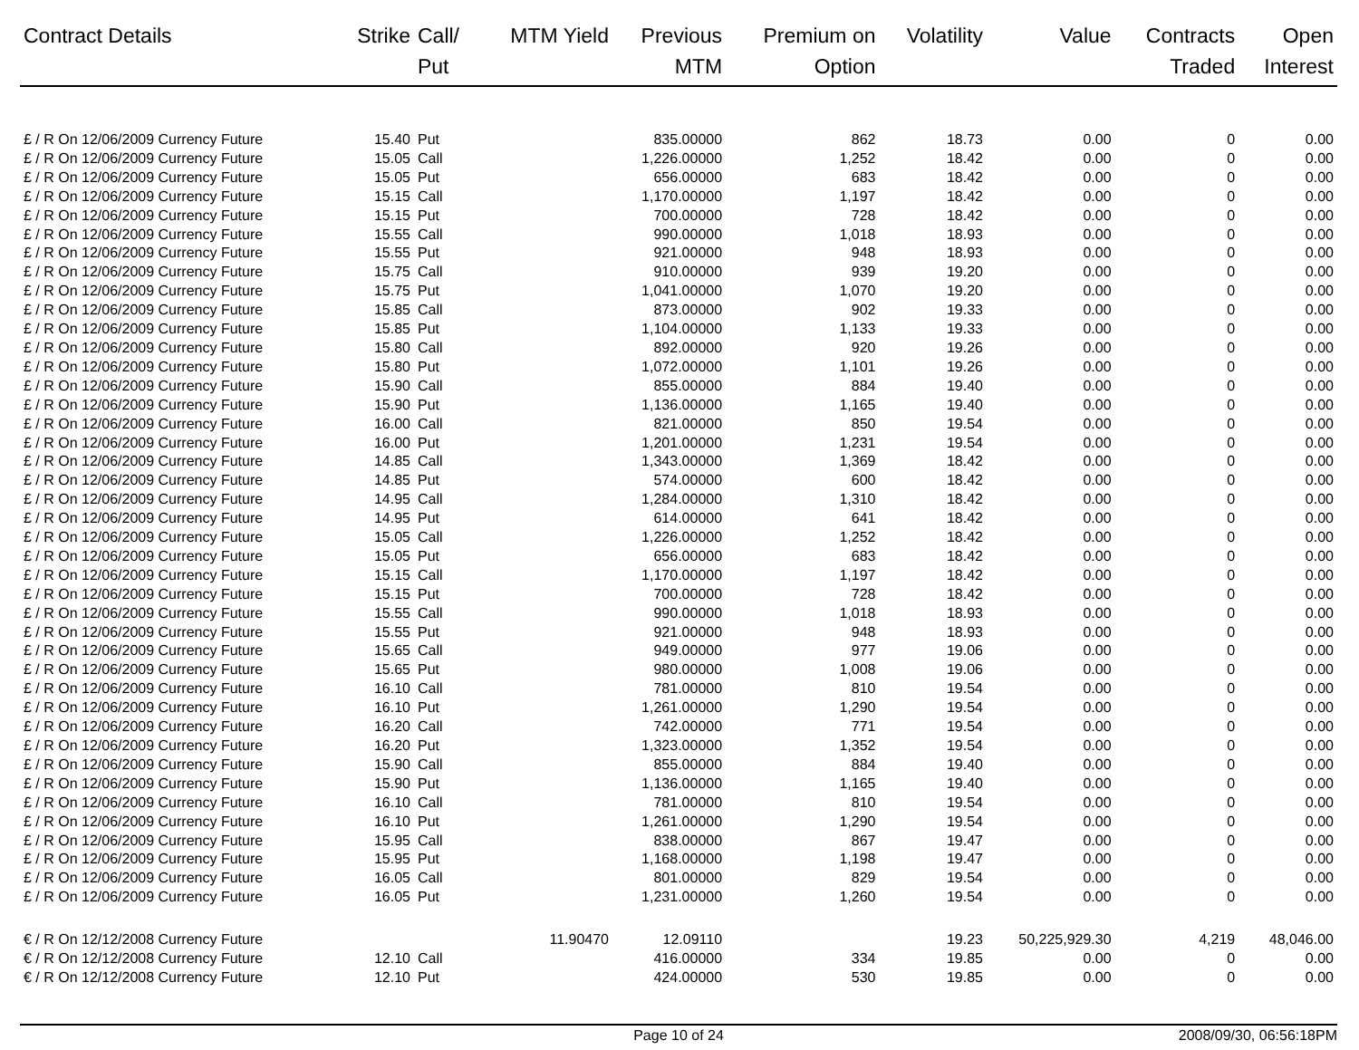| Contract Details | Strike | Call/ Put | MTM Yield | Previous MTM | Premium on Option | Volatility | Value | Contracts Traded | Open Interest |
| --- | --- | --- | --- | --- | --- | --- | --- | --- | --- |
| £ / R On 12/06/2009 Currency Future | 15.40 | Put | | 835.00000 | 862 | 18.73 | 0.00 | 0 | 0.00 |
| £ / R On 12/06/2009 Currency Future | 15.05 | Call | | 1,226.00000 | 1,252 | 18.42 | 0.00 | 0 | 0.00 |
| £ / R On 12/06/2009 Currency Future | 15.05 | Put | | 656.00000 | 683 | 18.42 | 0.00 | 0 | 0.00 |
| £ / R On 12/06/2009 Currency Future | 15.15 | Call | | 1,170.00000 | 1,197 | 18.42 | 0.00 | 0 | 0.00 |
| £ / R On 12/06/2009 Currency Future | 15.15 | Put | | 700.00000 | 728 | 18.42 | 0.00 | 0 | 0.00 |
| £ / R On 12/06/2009 Currency Future | 15.55 | Call | | 990.00000 | 1,018 | 18.93 | 0.00 | 0 | 0.00 |
| £ / R On 12/06/2009 Currency Future | 15.55 | Put | | 921.00000 | 948 | 18.93 | 0.00 | 0 | 0.00 |
| £ / R On 12/06/2009 Currency Future | 15.75 | Call | | 910.00000 | 939 | 19.20 | 0.00 | 0 | 0.00 |
| £ / R On 12/06/2009 Currency Future | 15.75 | Put | | 1,041.00000 | 1,070 | 19.20 | 0.00 | 0 | 0.00 |
| £ / R On 12/06/2009 Currency Future | 15.85 | Call | | 873.00000 | 902 | 19.33 | 0.00 | 0 | 0.00 |
| £ / R On 12/06/2009 Currency Future | 15.85 | Put | | 1,104.00000 | 1,133 | 19.33 | 0.00 | 0 | 0.00 |
| £ / R On 12/06/2009 Currency Future | 15.80 | Call | | 892.00000 | 920 | 19.26 | 0.00 | 0 | 0.00 |
| £ / R On 12/06/2009 Currency Future | 15.80 | Put | | 1,072.00000 | 1,101 | 19.26 | 0.00 | 0 | 0.00 |
| £ / R On 12/06/2009 Currency Future | 15.90 | Call | | 855.00000 | 884 | 19.40 | 0.00 | 0 | 0.00 |
| £ / R On 12/06/2009 Currency Future | 15.90 | Put | | 1,136.00000 | 1,165 | 19.40 | 0.00 | 0 | 0.00 |
| £ / R On 12/06/2009 Currency Future | 16.00 | Call | | 821.00000 | 850 | 19.54 | 0.00 | 0 | 0.00 |
| £ / R On 12/06/2009 Currency Future | 16.00 | Put | | 1,201.00000 | 1,231 | 19.54 | 0.00 | 0 | 0.00 |
| £ / R On 12/06/2009 Currency Future | 14.85 | Call | | 1,343.00000 | 1,369 | 18.42 | 0.00 | 0 | 0.00 |
| £ / R On 12/06/2009 Currency Future | 14.85 | Put | | 574.00000 | 600 | 18.42 | 0.00 | 0 | 0.00 |
| £ / R On 12/06/2009 Currency Future | 14.95 | Call | | 1,284.00000 | 1,310 | 18.42 | 0.00 | 0 | 0.00 |
| £ / R On 12/06/2009 Currency Future | 14.95 | Put | | 614.00000 | 641 | 18.42 | 0.00 | 0 | 0.00 |
| £ / R On 12/06/2009 Currency Future | 15.05 | Call | | 1,226.00000 | 1,252 | 18.42 | 0.00 | 0 | 0.00 |
| £ / R On 12/06/2009 Currency Future | 15.05 | Put | | 656.00000 | 683 | 18.42 | 0.00 | 0 | 0.00 |
| £ / R On 12/06/2009 Currency Future | 15.15 | Call | | 1,170.00000 | 1,197 | 18.42 | 0.00 | 0 | 0.00 |
| £ / R On 12/06/2009 Currency Future | 15.15 | Put | | 700.00000 | 728 | 18.42 | 0.00 | 0 | 0.00 |
| £ / R On 12/06/2009 Currency Future | 15.55 | Call | | 990.00000 | 1,018 | 18.93 | 0.00 | 0 | 0.00 |
| £ / R On 12/06/2009 Currency Future | 15.55 | Put | | 921.00000 | 948 | 18.93 | 0.00 | 0 | 0.00 |
| £ / R On 12/06/2009 Currency Future | 15.65 | Call | | 949.00000 | 977 | 19.06 | 0.00 | 0 | 0.00 |
| £ / R On 12/06/2009 Currency Future | 15.65 | Put | | 980.00000 | 1,008 | 19.06 | 0.00 | 0 | 0.00 |
| £ / R On 12/06/2009 Currency Future | 16.10 | Call | | 781.00000 | 810 | 19.54 | 0.00 | 0 | 0.00 |
| £ / R On 12/06/2009 Currency Future | 16.10 | Put | | 1,261.00000 | 1,290 | 19.54 | 0.00 | 0 | 0.00 |
| £ / R On 12/06/2009 Currency Future | 16.20 | Call | | 742.00000 | 771 | 19.54 | 0.00 | 0 | 0.00 |
| £ / R On 12/06/2009 Currency Future | 16.20 | Put | | 1,323.00000 | 1,352 | 19.54 | 0.00 | 0 | 0.00 |
| £ / R On 12/06/2009 Currency Future | 15.90 | Call | | 855.00000 | 884 | 19.40 | 0.00 | 0 | 0.00 |
| £ / R On 12/06/2009 Currency Future | 15.90 | Put | | 1,136.00000 | 1,165 | 19.40 | 0.00 | 0 | 0.00 |
| £ / R On 12/06/2009 Currency Future | 16.10 | Call | | 781.00000 | 810 | 19.54 | 0.00 | 0 | 0.00 |
| £ / R On 12/06/2009 Currency Future | 16.10 | Put | | 1,261.00000 | 1,290 | 19.54 | 0.00 | 0 | 0.00 |
| £ / R On 12/06/2009 Currency Future | 15.95 | Call | | 838.00000 | 867 | 19.47 | 0.00 | 0 | 0.00 |
| £ / R On 12/06/2009 Currency Future | 15.95 | Put | | 1,168.00000 | 1,198 | 19.47 | 0.00 | 0 | 0.00 |
| £ / R On 12/06/2009 Currency Future | 16.05 | Call | | 801.00000 | 829 | 19.54 | 0.00 | 0 | 0.00 |
| £ / R On 12/06/2009 Currency Future | 16.05 | Put | | 1,231.00000 | 1,260 | 19.54 | 0.00 | 0 | 0.00 |
| € / R On 12/12/2008 Currency Future | | | 11.90470 | 12.09110 | | 19.23 | 50,225,929.30 | 4,219 | 48,046.00 |
| € / R On 12/12/2008 Currency Future | 12.10 | Call | | 416.00000 | 334 | 19.85 | 0.00 | 0 | 0.00 |
| € / R On 12/12/2008 Currency Future | 12.10 | Put | | 424.00000 | 530 | 19.85 | 0.00 | 0 | 0.00 |
Page 10 of 24 2008/09/30, 06:56:18PM